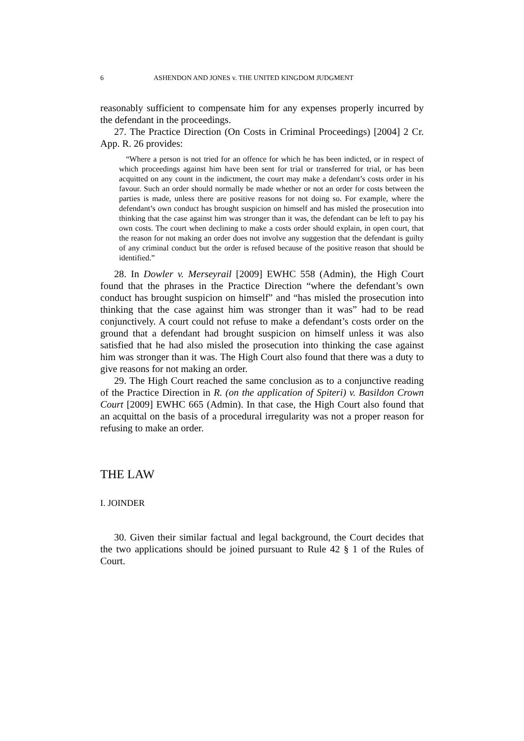6 ASHENDON AND JONES v. THE UNITED KINGDOM JUDGMENT
reasonably sufficient to compensate him for any expenses properly incurred by the defendant in the proceedings.
27. The Practice Direction (On Costs in Criminal Proceedings) [2004] 2 Cr. App. R. 26 provides:
“Where a person is not tried for an offence for which he has been indicted, or in respect of which proceedings against him have been sent for trial or transferred for trial, or has been acquitted on any count in the indictment, the court may make a defendant’s costs order in his favour. Such an order should normally be made whether or not an order for costs between the parties is made, unless there are positive reasons for not doing so. For example, where the defendant’s own conduct has brought suspicion on himself and has misled the prosecution into thinking that the case against him was stronger than it was, the defendant can be left to pay his own costs. The court when declining to make a costs order should explain, in open court, that the reason for not making an order does not involve any suggestion that the defendant is guilty of any criminal conduct but the order is refused because of the positive reason that should be identified.”
28. In Dowler v. Merseyrail [2009] EWHC 558 (Admin), the High Court found that the phrases in the Practice Direction “where the defendant’s own conduct has brought suspicion on himself” and “has misled the prosecution into thinking that the case against him was stronger than it was” had to be read conjunctively. A court could not refuse to make a defendant’s costs order on the ground that a defendant had brought suspicion on himself unless it was also satisfied that he had also misled the prosecution into thinking the case against him was stronger than it was. The High Court also found that there was a duty to give reasons for not making an order.
29. The High Court reached the same conclusion as to a conjunctive reading of the Practice Direction in R. (on the application of Spiteri) v. Basildon Crown Court [2009] EWHC 665 (Admin). In that case, the High Court also found that an acquittal on the basis of a procedural irregularity was not a proper reason for refusing to make an order.
THE LAW
I. JOINDER
30. Given their similar factual and legal background, the Court decides that the two applications should be joined pursuant to Rule 42 § 1 of the Rules of Court.